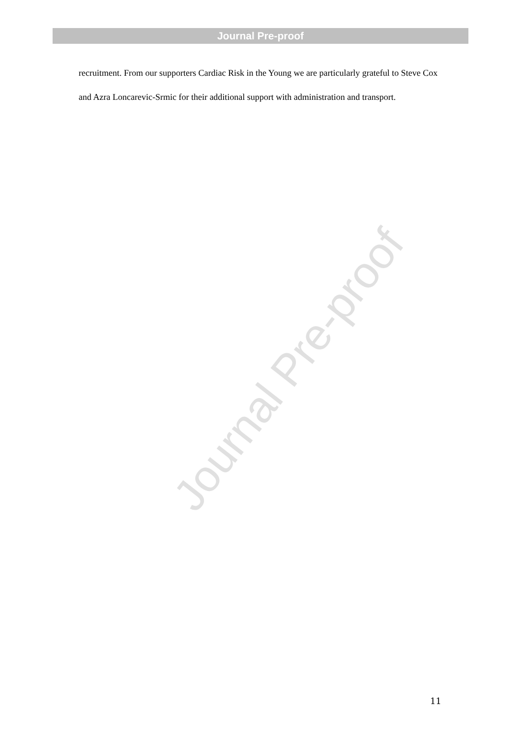Journal Pre-proof
Journal Pre-proof
recruitment. From our supporters Cardiac Risk in the Young we are particularly grateful to Steve Cox and Azra Loncarevic-Srmic for their additional support with administration and transport.
11